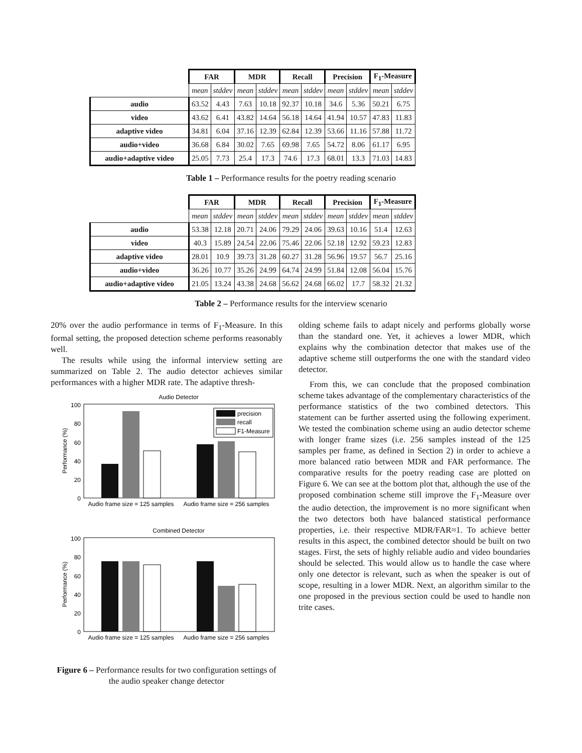| | FAR | | MDR | | Recall | | Precision | | F<sub>1</sub>-Measure | |
| | mean | stddev | mean | stddev | mean | stddev | mean | stddev | mean | stddev |
| audio | 63.52 | 4.43 | 7.63 | 10.18 | 92.37 | 10.18 | 34.6 | 5.36 | 50.21 | 6.75 |
| video | 43.62 | 6.41 | 43.82 | 14.64 | 56.18 | 14.64 | 41.94 | 10.57 | 47.83 | 11.83 |
| adaptive video | 34.81 | 6.04 | 37.16 | 12.39 | 62.84 | 12.39 | 53.66 | 11.16 | 57.88 | 11.72 |
| audio+video | 36.68 | 6.84 | 30.02 | 7.65 | 69.98 | 7.65 | 54.72 | 8.06 | 61.17 | 6.95 |
| audio+adaptive video | 25.05 | 7.73 | 25.4 | 17.3 | 74.6 | 17.3 | 68.01 | 13.3 | 71.03 | 14.83 |
Table 1 – Performance results for the poetry reading scenario
| | FAR | | MDR | | Recall | | Precision | | F<sub>1</sub>-Measure | |
| | mean | stddev | mean | stddev | mean | stddev | mean | stddev | mean | stddev |
| audio | 53.38 | 12.18 | 20.71 | 24.06 | 79.29 | 24.06 | 39.63 | 10.16 | 51.4 | 12.63 |
| video | 40.3 | 15.89 | 24.54 | 22.06 | 75.46 | 22.06 | 52.18 | 12.92 | 59.23 | 12.83 |
| adaptive video | 28.01 | 10.9 | 39.73 | 31.28 | 60.27 | 31.28 | 56.96 | 19.57 | 56.7 | 25.16 |
| audio+video | 36.26 | 10.77 | 35.26 | 24.99 | 64.74 | 24.99 | 51.84 | 12.08 | 56.04 | 15.76 |
| audio+adaptive video | 21.05 | 13.24 | 43.38 | 24.68 | 56.62 | 24.68 | 66.02 | 17.7 | 58.32 | 21.32 |
Table 2 – Performance results for the interview scenario
20% over the audio performance in terms of F<sub>1</sub>-Measure. In this formal setting, the proposed detection scheme performs reasonably well.
The results while using the informal interview setting are summarized on Table 2. The audio detector achieves similar performances with a higher MDR rate. The adaptive thresh-
Audio Detector
100
80
60
40
20
0
Performance (%)
precision
recall
F1-Measure
Audio frame size = 125 samples
Audio frame size = 256 samples
Combined Detector
100
80
60
40
20
0
Performance (%)
Audio frame size = 125 samples
Audio frame size = 256 samples
Figure 6 – Performance results for two configuration settings of the audio speaker change detector
olding scheme fails to adapt nicely and performs globally worse than the standard one. Yet, it achieves a lower MDR, which explains why the combination detector that makes use of the adaptive scheme still outperforms the one with the standard video detector.
From this, we can conclude that the proposed combination scheme takes advantage of the complementary characteristics of the performance statistics of the two combined detectors. This statement can be further asserted using the following experiment. We tested the combination scheme using an audio detector scheme with longer frame sizes (i.e. 256 samples instead of the 125 samples per frame, as defined in Section 2) in order to achieve a more balanced ratio between MDR and FAR performance. The comparative results for the poetry reading case are plotted on Figure 6. We can see at the bottom plot that, although the use of the proposed combination scheme still improve the F<sub>1</sub>-Measure over the audio detection, the improvement is no more significant when the two detectors both have balanced statistical performance properties, i.e. their respective MDR/FAR≈1. To achieve better results in this aspect, the combined detector should be built on two stages. First, the sets of highly reliable audio and video boundaries should be selected. This would allow us to handle the case where only one detector is relevant, such as when the speaker is out of scope, resulting in a lower MDR. Next, an algorithm similar to the one proposed in the previous section could be used to handle non trite cases.